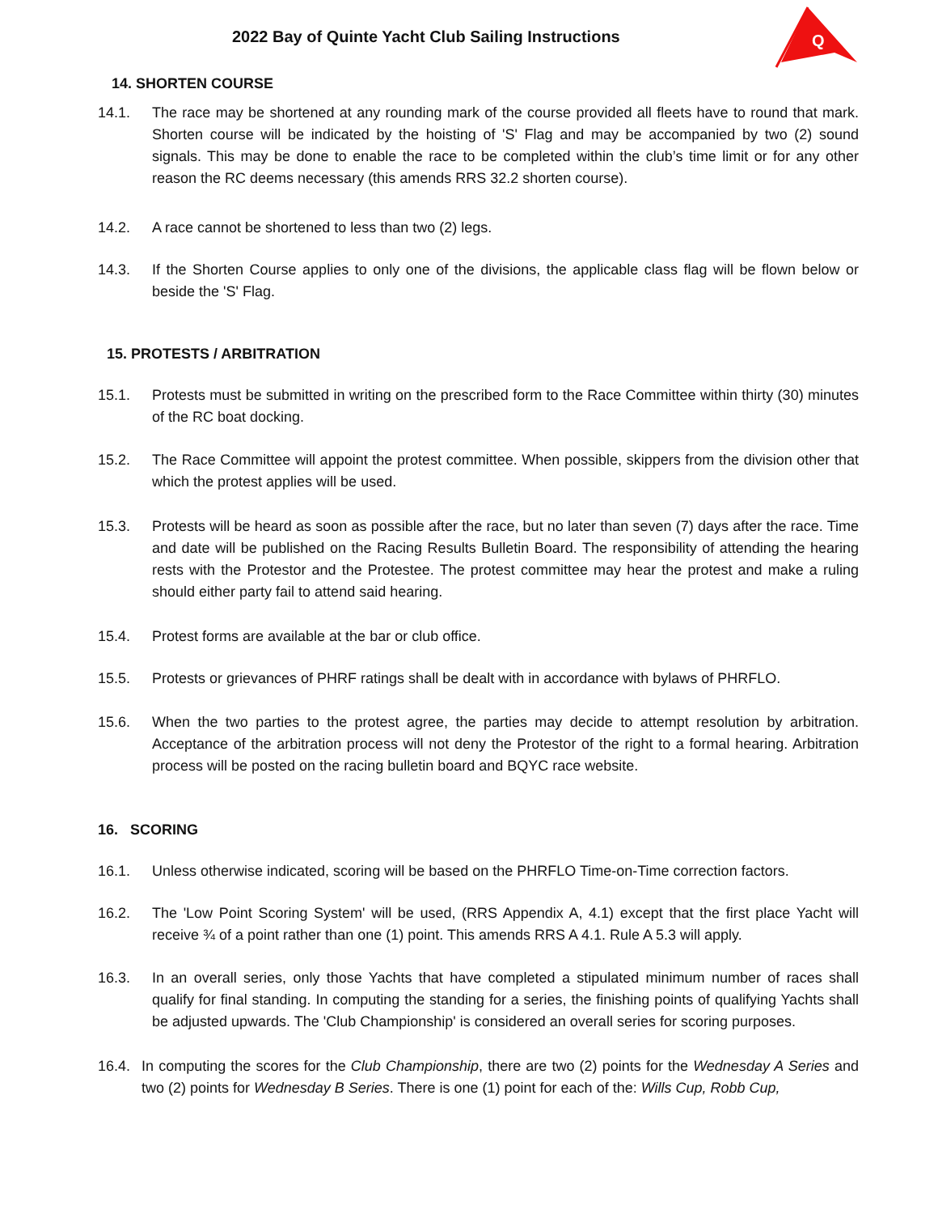2022 Bay of Quinte Yacht Club Sailing Instructions
Q
14. SHORTEN COURSE
14.1. The race may be shortened at any rounding mark of the course provided all fleets have to round that mark. Shorten course will be indicated by the hoisting of 'S' Flag and may be accompanied by two (2) sound signals. This may be done to enable the race to be completed within the club’s time limit or for any other reason the RC deems necessary (this amends RRS 32.2 shorten course).
14.2. A race cannot be shortened to less than two (2) legs.
14.3. If the Shorten Course applies to only one of the divisions, the applicable class flag will be flown below or beside the 'S' Flag.
15. PROTESTS / ARBITRATION
15.1. Protests must be submitted in writing on the prescribed form to the Race Committee within thirty (30) minutes of the RC boat docking.
15.2. The Race Committee will appoint the protest committee. When possible, skippers from the division other that which the protest applies will be used.
15.3. Protests will be heard as soon as possible after the race, but no later than seven (7) days after the race. Time and date will be published on the Racing Results Bulletin Board. The responsibility of attending the hearing rests with the Protestor and the Protestee. The protest committee may hear the protest and make a ruling should either party fail to attend said hearing.
15.4. Protest forms are available at the bar or club office.
15.5. Protests or grievances of PHRF ratings shall be dealt with in accordance with bylaws of PHRFLO.
15.6. When the two parties to the protest agree, the parties may decide to attempt resolution by arbitration. Acceptance of the arbitration process will not deny the Protestor of the right to a formal hearing. Arbitration process will be posted on the racing bulletin board and BQYC race website.
16. SCORING
16.1. Unless otherwise indicated, scoring will be based on the PHRFLO Time-on-Time correction factors.
16.2. The 'Low Point Scoring System' will be used, (RRS Appendix A, 4.1) except that the first place Yacht will receive ¾ of a point rather than one (1) point. This amends RRS A 4.1. Rule A 5.3 will apply.
16.3. In an overall series, only those Yachts that have completed a stipulated minimum number of races shall qualify for final standing. In computing the standing for a series, the finishing points of qualifying Yachts shall be adjusted upwards. The 'Club Championship' is considered an overall series for scoring purposes.
16.4. In computing the scores for the Club Championship, there are two (2) points for the Wednesday A Series and two (2) points for Wednesday B Series. There is one (1) point for each of the: Wills Cup, Robb Cup,